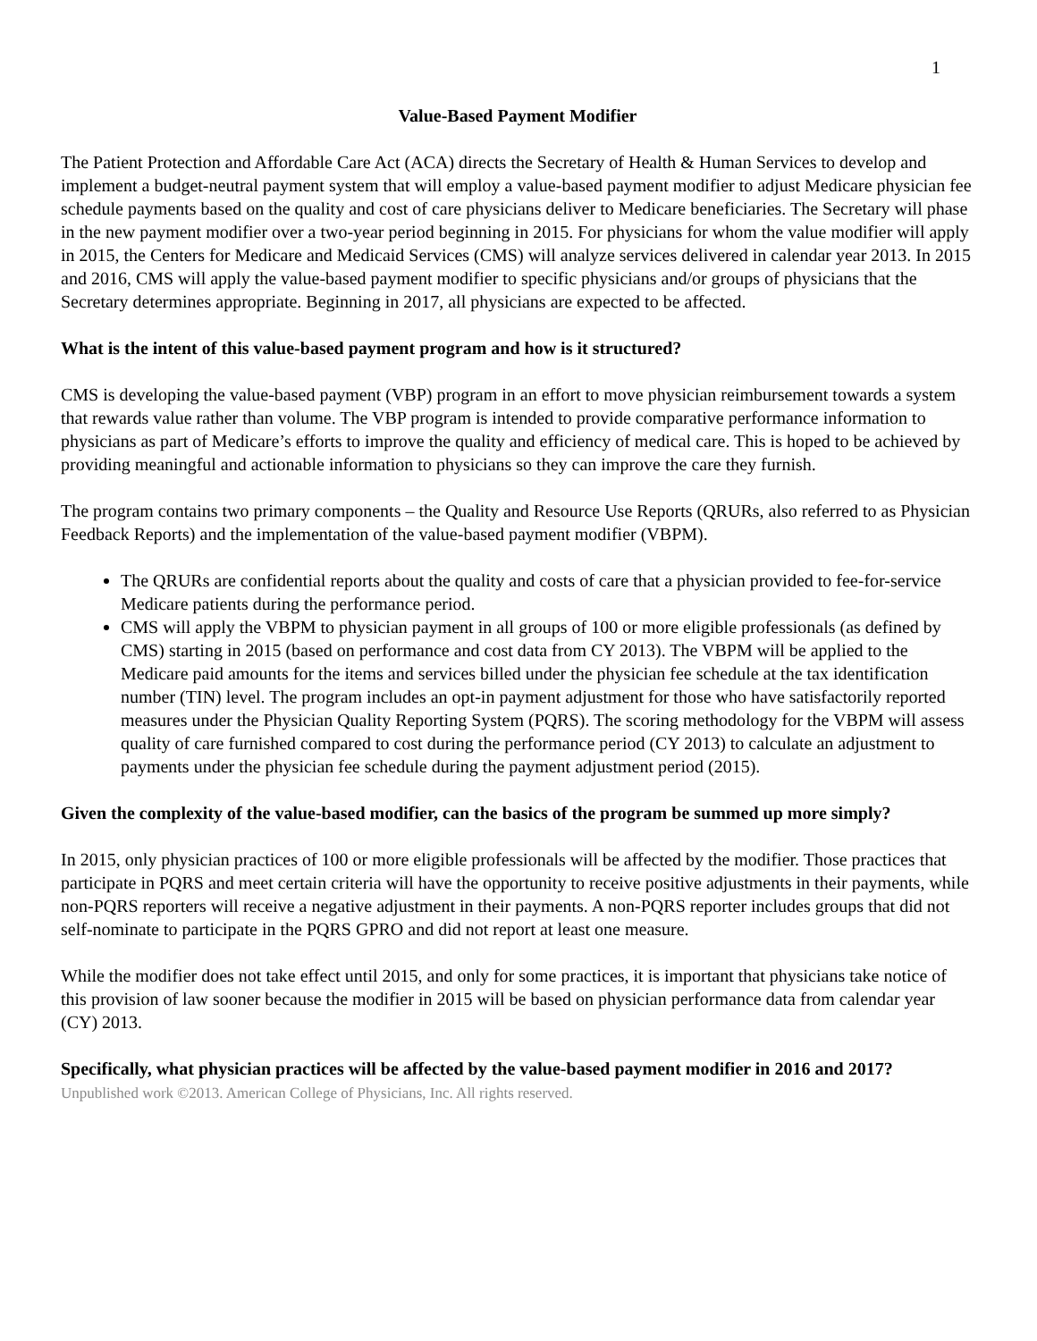1
Value-Based Payment Modifier
The Patient Protection and Affordable Care Act (ACA) directs the Secretary of Health & Human Services to develop and implement a budget-neutral payment system that will employ a value-based payment modifier to adjust Medicare physician fee schedule payments based on the quality and cost of care physicians deliver to Medicare beneficiaries. The Secretary will phase in the new payment modifier over a two-year period beginning in 2015. For physicians for whom the value modifier will apply in 2015, the Centers for Medicare and Medicaid Services (CMS) will analyze services delivered in calendar year 2013. In 2015 and 2016, CMS will apply the value-based payment modifier to specific physicians and/or groups of physicians that the Secretary determines appropriate. Beginning in 2017, all physicians are expected to be affected.
What is the intent of this value-based payment program and how is it structured?
CMS is developing the value-based payment (VBP) program in an effort to move physician reimbursement towards a system that rewards value rather than volume. The VBP program is intended to provide comparative performance information to physicians as part of Medicare’s efforts to improve the quality and efficiency of medical care. This is hoped to be achieved by providing meaningful and actionable information to physicians so they can improve the care they furnish.
The program contains two primary components – the Quality and Resource Use Reports (QRURs, also referred to as Physician Feedback Reports) and the implementation of the value-based payment modifier (VBPM).
The QRURs are confidential reports about the quality and costs of care that a physician provided to fee-for-service Medicare patients during the performance period.
CMS will apply the VBPM to physician payment in all groups of 100 or more eligible professionals (as defined by CMS) starting in 2015 (based on performance and cost data from CY 2013). The VBPM will be applied to the Medicare paid amounts for the items and services billed under the physician fee schedule at the tax identification number (TIN) level. The program includes an opt-in payment adjustment for those who have satisfactorily reported measures under the Physician Quality Reporting System (PQRS). The scoring methodology for the VBPM will assess quality of care furnished compared to cost during the performance period (CY 2013) to calculate an adjustment to payments under the physician fee schedule during the payment adjustment period (2015).
Given the complexity of the value-based modifier, can the basics of the program be summed up more simply?
In 2015, only physician practices of 100 or more eligible professionals will be affected by the modifier. Those practices that participate in PQRS and meet certain criteria will have the opportunity to receive positive adjustments in their payments, while non-PQRS reporters will receive a negative adjustment in their payments. A non-PQRS reporter includes groups that did not self-nominate to participate in the PQRS GPRO and did not report at least one measure.
While the modifier does not take effect until 2015, and only for some practices, it is important that physicians take notice of this provision of law sooner because the modifier in 2015 will be based on physician performance data from calendar year (CY) 2013.
Specifically, what physician practices will be affected by the value-based payment modifier in 2016 and 2017?
Unpublished work ©2013. American College of Physicians, Inc. All rights reserved.